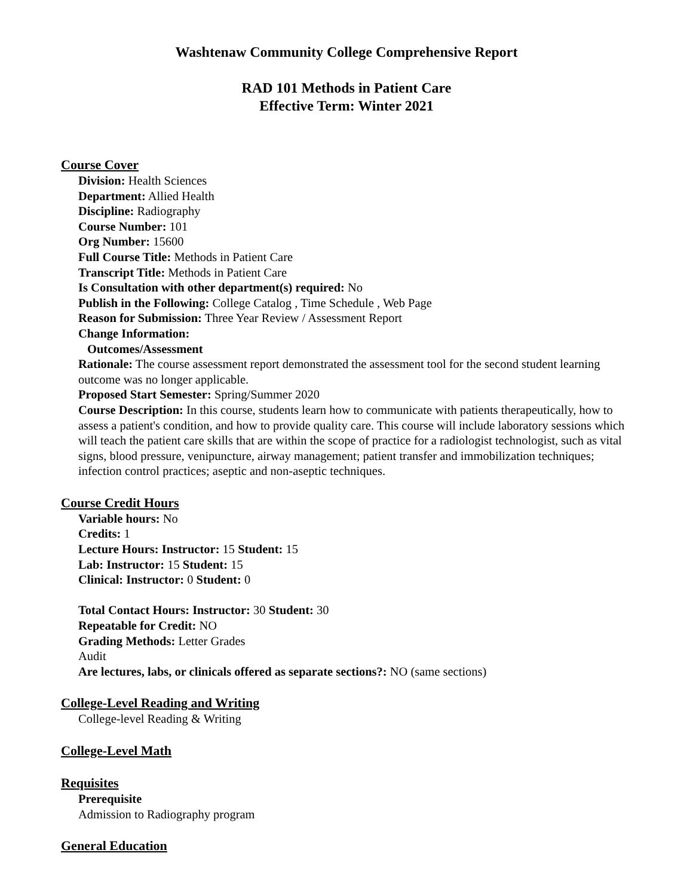Washtenaw Community College Comprehensive Report
RAD 101 Methods in Patient Care
Effective Term: Winter 2021
Course Cover
Division: Health Sciences
Department: Allied Health
Discipline: Radiography
Course Number: 101
Org Number: 15600
Full Course Title: Methods in Patient Care
Transcript Title: Methods in Patient Care
Is Consultation with other department(s) required: No
Publish in the Following: College Catalog , Time Schedule , Web Page
Reason for Submission: Three Year Review / Assessment Report
Change Information:
Outcomes/Assessment
Rationale: The course assessment report demonstrated the assessment tool for the second student learning outcome was no longer applicable.
Proposed Start Semester: Spring/Summer 2020
Course Description: In this course, students learn how to communicate with patients therapeutically, how to assess a patient's condition, and how to provide quality care. This course will include laboratory sessions which will teach the patient care skills that are within the scope of practice for a radiologist technologist, such as vital signs, blood pressure, venipuncture, airway management; patient transfer and immobilization techniques; infection control practices; aseptic and non-aseptic techniques.
Course Credit Hours
Variable hours: No
Credits: 1
Lecture Hours: Instructor: 15 Student: 15
Lab: Instructor: 15 Student: 15
Clinical: Instructor: 0 Student: 0
Total Contact Hours: Instructor: 30 Student: 30
Repeatable for Credit: NO
Grading Methods: Letter Grades
Audit
Are lectures, labs, or clinicals offered as separate sections?: NO (same sections)
College-Level Reading and Writing
College-level Reading & Writing
College-Level Math
Requisites
Prerequisite
Admission to Radiography program
General Education